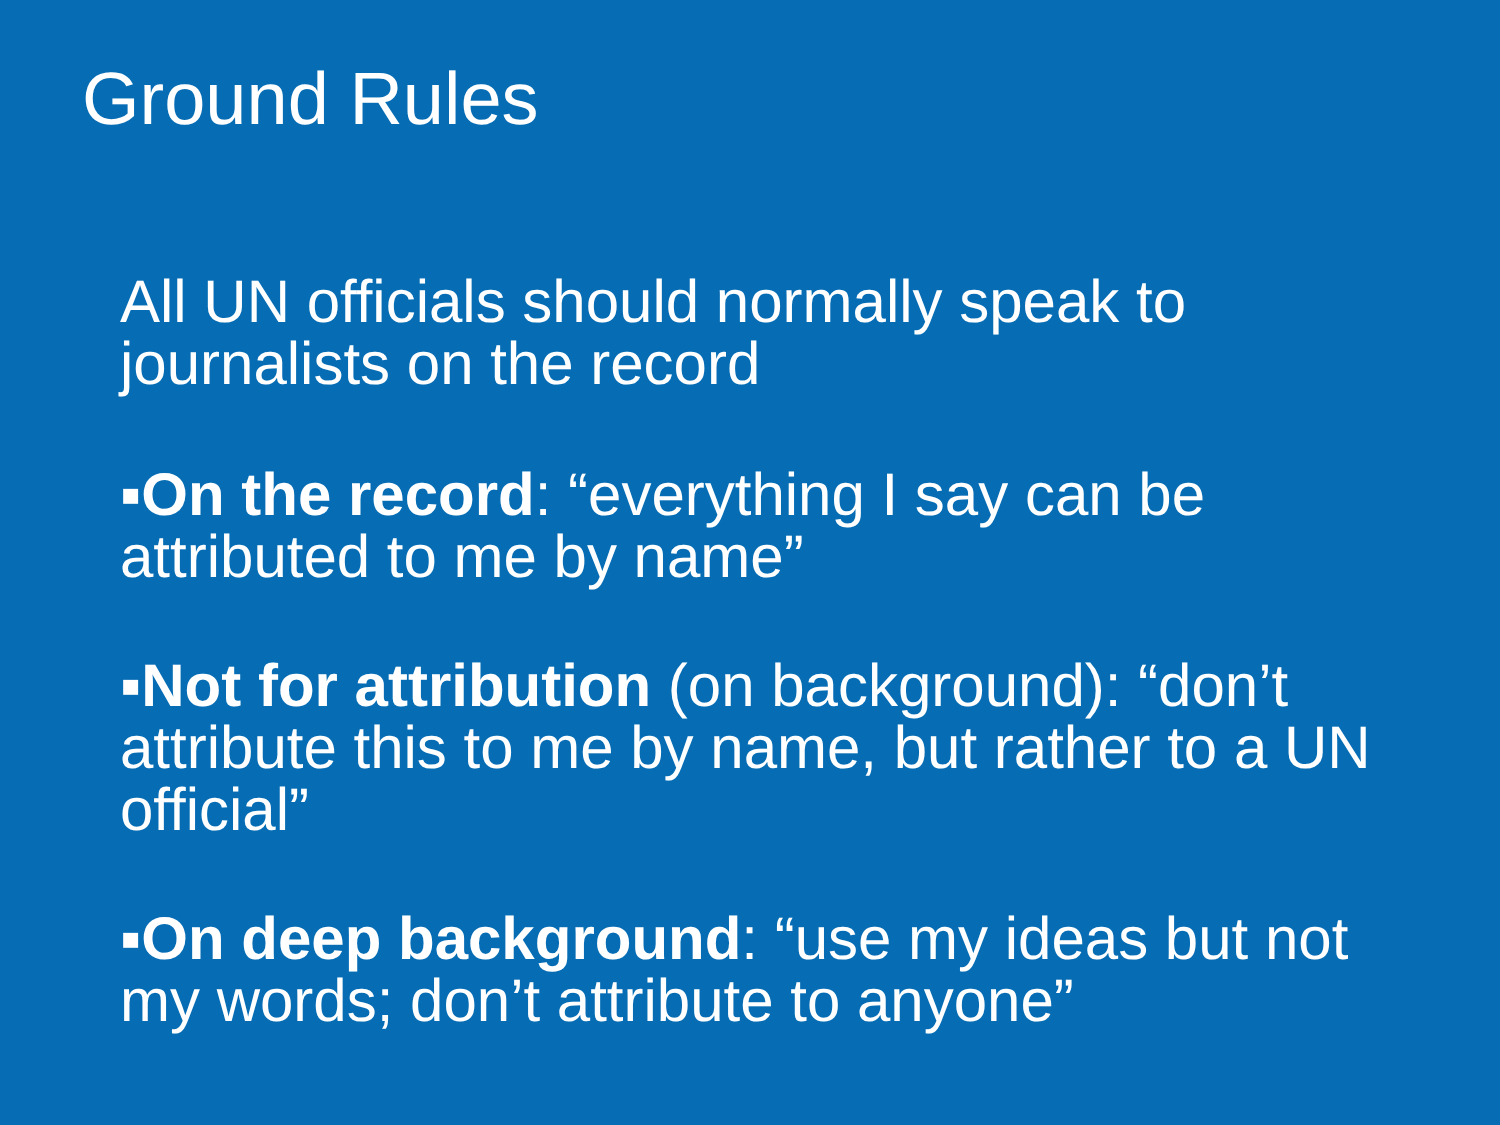Ground Rules
All UN officials should normally speak to journalists on the record
▪On the record: “everything I say can be attributed to me by name”
▪Not for attribution (on background): “don’t attribute this to me by name, but rather to a UN official”
▪On deep background: “use my ideas but not my words; don’t attribute to anyone”